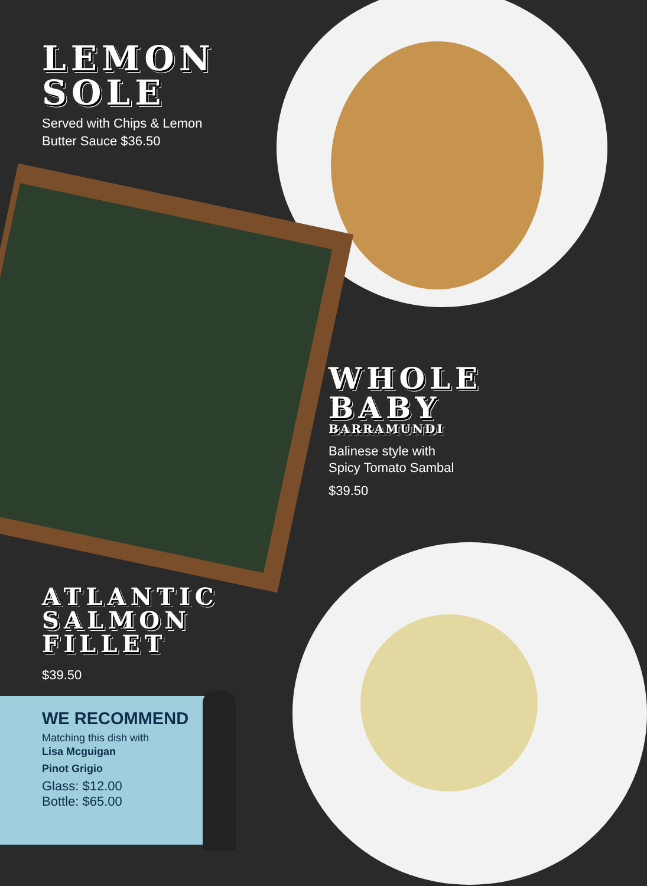LEMON
SOLE
Served with Chips & Lemon
Butter Sauce $36.50
WHOLE
BABY
BARRAMUNDI
Balinese style with
Spicy Tomato Sambal
$39.50
ATLANTIC
SALMON
FILLET
$39.50
WE RECOMMEND
Matching this dish with
Lisa Mcguigan
Pinot Grigio
Glass: $12.00
Bottle: $65.00